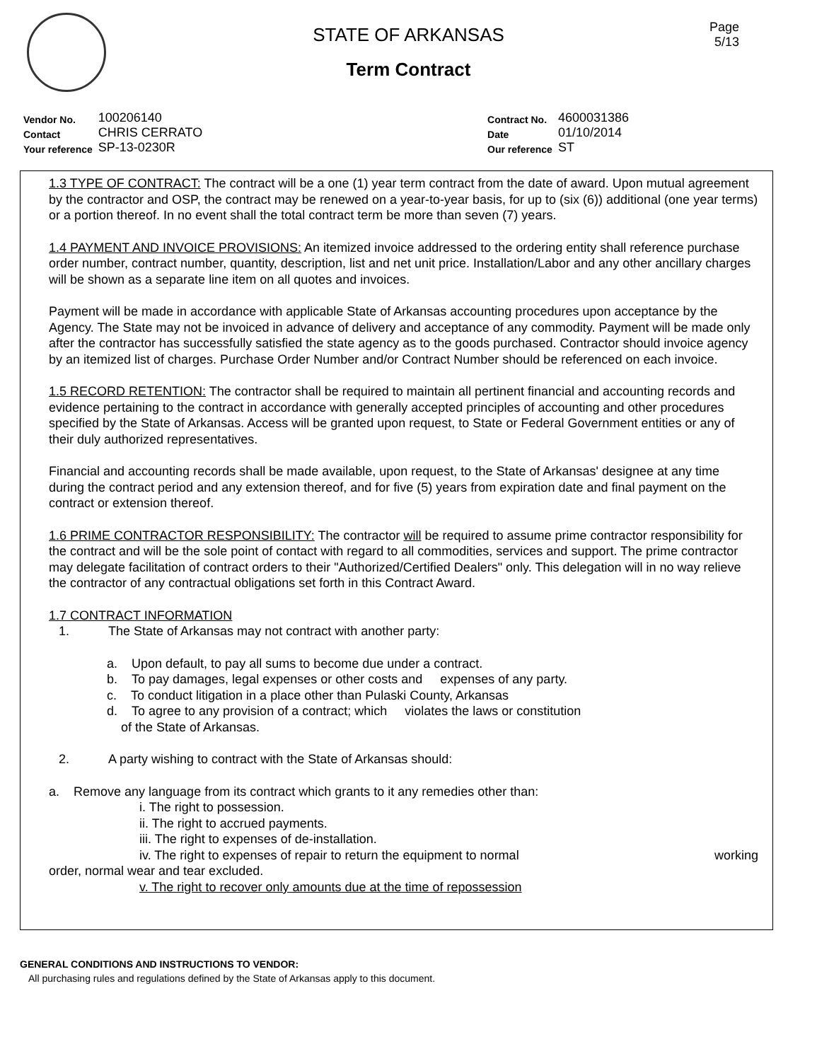Page
5/13
STATE OF ARKANSAS
Term Contract
| Vendor No. | 100206140 |
| Contact | CHRIS CERRATO |
| Your reference | SP-13-0230R |
| Contract No. | 4600031386 |
| Date | 01/10/2014 |
| Our reference | ST |
1.3 TYPE OF CONTRACT: The contract will be a one (1) year term contract from the date of award. Upon mutual agreement by the contractor and OSP, the contract may be renewed on a year-to-year basis, for up to (six (6)) additional (one year terms) or a portion thereof. In no event shall the total contract term be more than seven (7) years.
1.4 PAYMENT AND INVOICE PROVISIONS: An itemized invoice addressed to the ordering entity shall reference purchase order number, contract number, quantity, description, list and net unit price. Installation/Labor and any other ancillary charges will be shown as a separate line item on all quotes and invoices.
Payment will be made in accordance with applicable State of Arkansas accounting procedures upon acceptance by the Agency. The State may not be invoiced in advance of delivery and acceptance of any commodity. Payment will be made only after the contractor has successfully satisfied the state agency as to the goods purchased. Contractor should invoice agency by an itemized list of charges. Purchase Order Number and/or Contract Number should be referenced on each invoice.
1.5 RECORD RETENTION: The contractor shall be required to maintain all pertinent financial and accounting records and evidence pertaining to the contract in accordance with generally accepted principles of accounting and other procedures specified by the State of Arkansas. Access will be granted upon request, to State or Federal Government entities or any of their duly authorized representatives.
Financial and accounting records shall be made available, upon request, to the State of Arkansas' designee at any time during the contract period and any extension thereof, and for five (5) years from expiration date and final payment on the contract or extension thereof.
1.6 PRIME CONTRACTOR RESPONSIBILITY: The contractor will be required to assume prime contractor responsibility for the contract and will be the sole point of contact with regard to all commodities, services and support. The prime contractor may delegate facilitation of contract orders to their "Authorized/Certified Dealers" only. This delegation will in no way relieve the contractor of any contractual obligations set forth in this Contract Award.
1.7 CONTRACT INFORMATION
1. The State of Arkansas may not contract with another party:
a. Upon default, to pay all sums to become due under a contract.
b. To pay damages, legal expenses or other costs and expenses of any party.
c. To conduct litigation in a place other than Pulaski County, Arkansas
d. To agree to any provision of a contract; which violates the laws or constitution
of the State of Arkansas.
2. A party wishing to contract with the State of Arkansas should:
a. Remove any language from its contract which grants to it any remedies other than:
i. The right to possession.
ii. The right to accrued payments.
iii. The right to expenses of de-installation.
iv. The right to expenses of repair to return the equipment to normal working
order, normal wear and tear excluded.
v. The right to recover only amounts due at the time of repossession
GENERAL CONDITIONS AND INSTRUCTIONS TO VENDOR:
All purchasing rules and regulations defined by the State of Arkansas apply to this document.